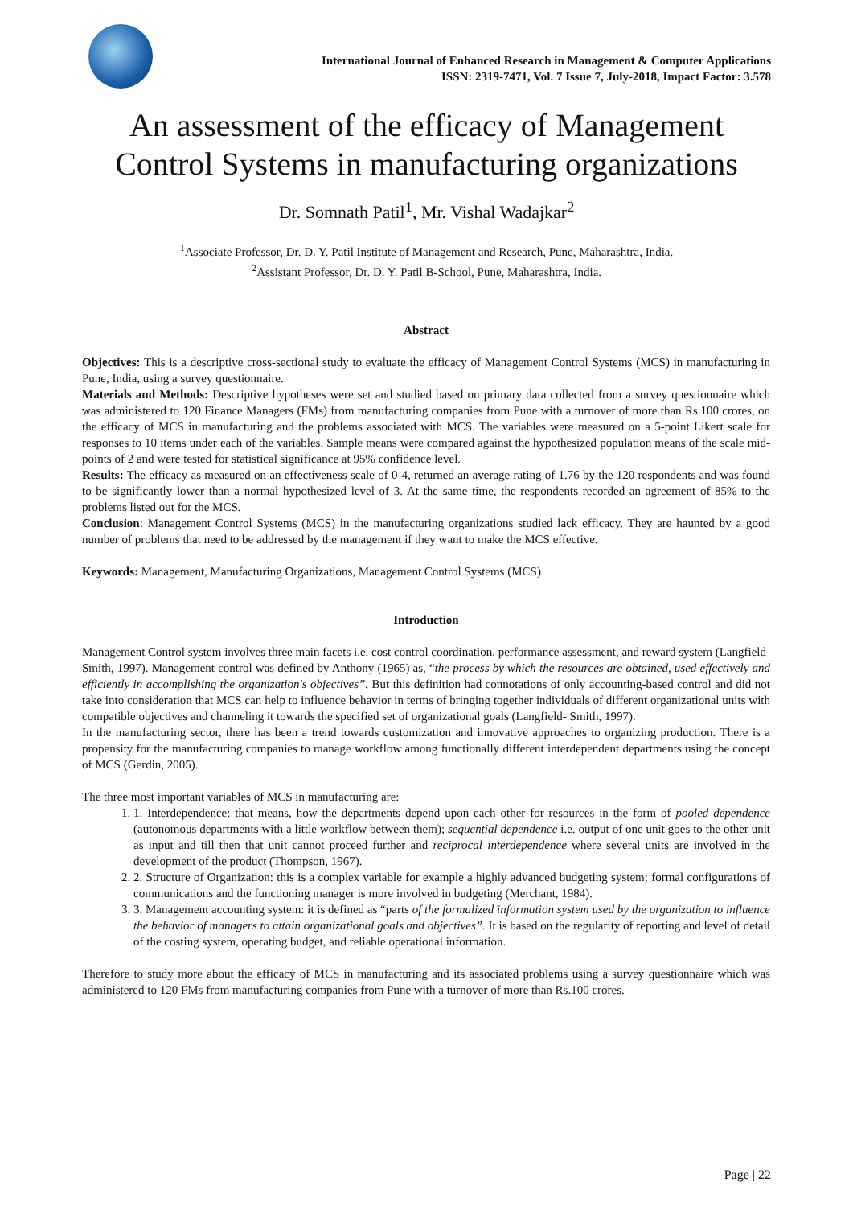International Journal of Enhanced Research in Management & Computer Applications
ISSN: 2319-7471, Vol. 7 Issue 7, July-2018, Impact Factor: 3.578
An assessment of the efficacy of Management
Control Systems in manufacturing organizations
Dr. Somnath Patil<sup>1</sup>, Mr. Vishal Wadajkar<sup>2</sup>
<sup>1</sup> Associate Professor, Dr. D. Y. Patil Institute of Management and Research, Pune, Maharashtra, India.
<sup>2</sup> Assistant Professor, Dr. D. Y. Patil B-School, Pune, Maharashtra, India.
Abstract
Objectives: This is a descriptive cross-sectional study to evaluate the efficacy of Management Control Systems (MCS) in manufacturing in Pune, India, using a survey questionnaire.
Materials and Methods: Descriptive hypotheses were set and studied based on primary data collected from a survey questionnaire which was administered to 120 Finance Managers (FMs) from manufacturing companies from Pune with a turnover of more than Rs.100 crores, on the efficacy of MCS in manufacturing and the problems associated with MCS. The variables were measured on a 5-point Likert scale for responses to 10 items under each of the variables. Sample means were compared against the hypothesized population means of the scale mid-points of 2 and were tested for statistical significance at 95% confidence level.
Results: The efficacy as measured on an effectiveness scale of 0-4, returned an average rating of 1.76 by the 120 respondents and was found to be significantly lower than a normal hypothesized level of 3. At the same time, the respondents recorded an agreement of 85% to the problems listed out for the MCS.
Conclusion: Management Control Systems (MCS) in the manufacturing organizations studied lack efficacy. They are haunted by a good number of problems that need to be addressed by the management if they want to make the MCS effective.
Keywords: Management, Manufacturing Organizations, Management Control Systems (MCS)
Introduction
Management Control system involves three main facets i.e. cost control coordination, performance assessment, and reward system (Langfield- Smith, 1997). Management control was defined by Anthony (1965) as, “the process by which the resources are obtained, used effectively and efficiently in accomplishing the organization's objectives”. But this definition had connotations of only accounting-based control and did not take into consideration that MCS can help to influence behavior in terms of bringing together individuals of different organizational units with compatible objectives and channeling it towards the specified set of organizational goals (Langfield- Smith, 1997).
In the manufacturing sector, there has been a trend towards customization and innovative approaches to organizing production. There is a propensity for the manufacturing companies to manage workflow among functionally different interdependent departments using the concept of MCS (Gerdin, 2005).
The three most important variables of MCS in manufacturing are:
1. Interdependence: that means, how the departments depend upon each other for resources in the form of pooled dependence (autonomous departments with a little workflow between them); sequential dependence i.e. output of one unit goes to the other unit as input and till then that unit cannot proceed further and reciprocal interdependence where several units are involved in the development of the product (Thompson, 1967).
2. Structure of Organization: this is a complex variable for example a highly advanced budgeting system; formal configurations of communications and the functioning manager is more involved in budgeting (Merchant, 1984).
3. Management accounting system: it is defined as “parts of the formalized information system used by the organization to influence the behavior of managers to attain organizational goals and objectives”. It is based on the regularity of reporting and level of detail of the costing system, operating budget, and reliable operational information.
Therefore to study more about the efficacy of MCS in manufacturing and its associated problems using a survey questionnaire which was administered to 120 FMs from manufacturing companies from Pune with a turnover of more than Rs.100 crores.
Page | 22